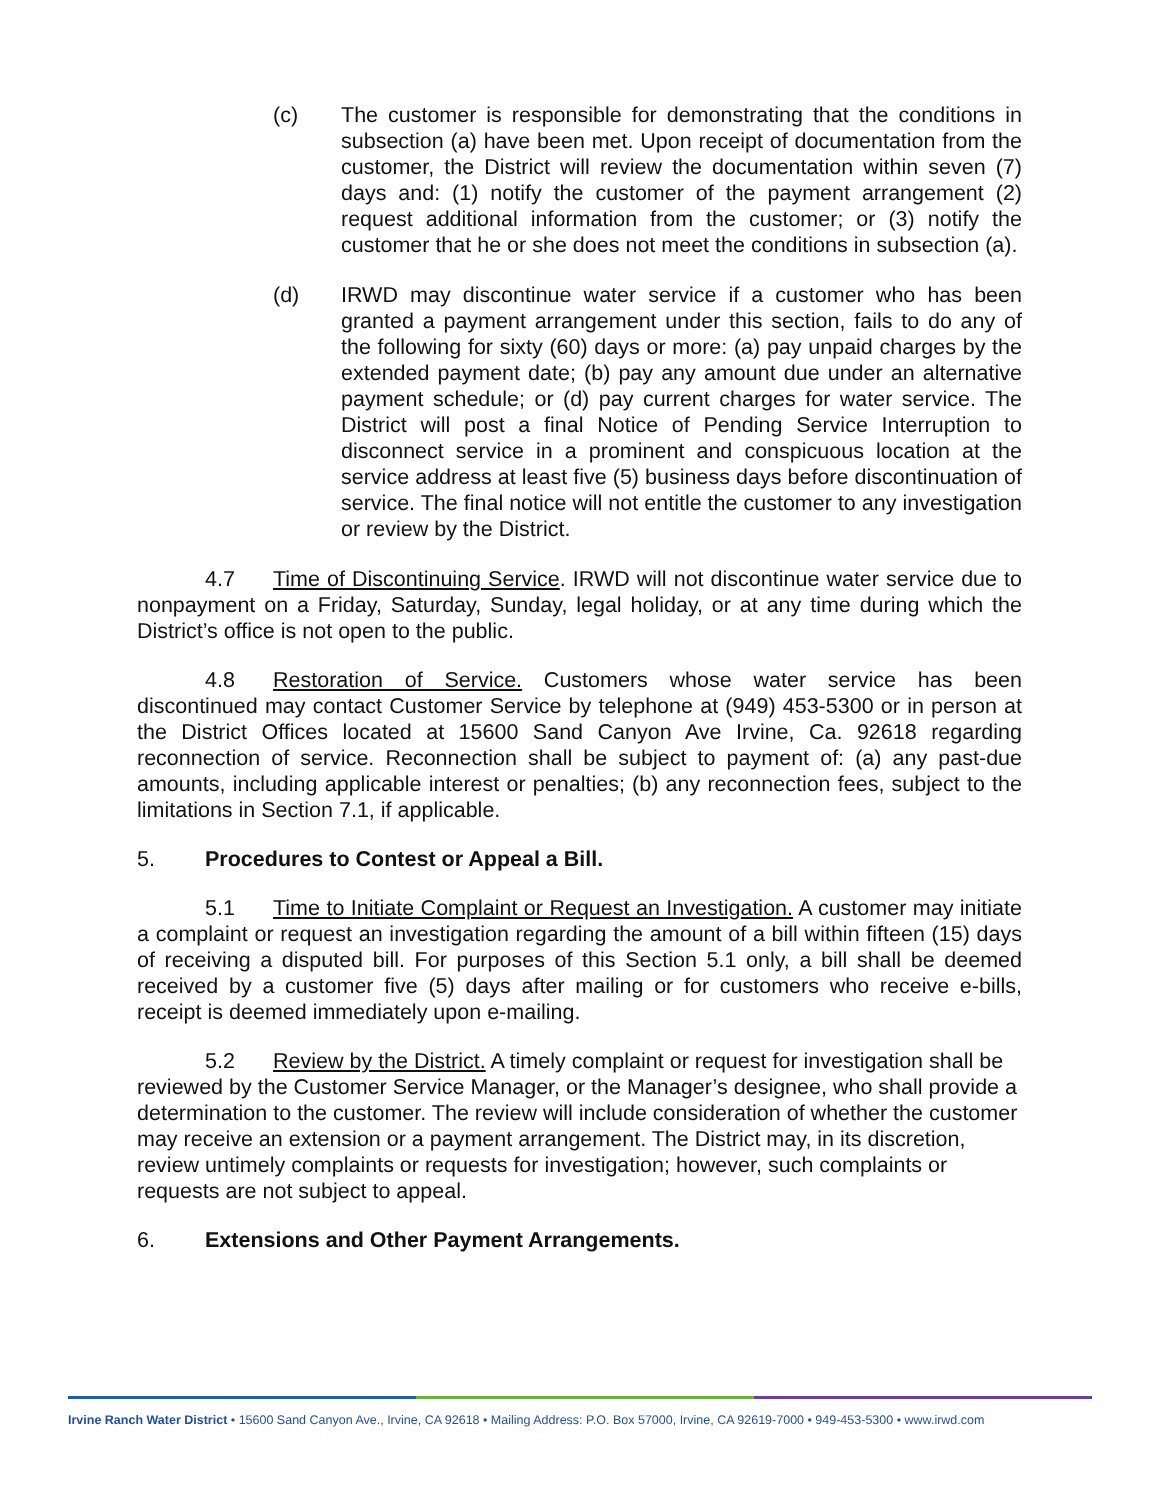(c) The customer is responsible for demonstrating that the conditions in subsection (a) have been met. Upon receipt of documentation from the customer, the District will review the documentation within seven (7) days and: (1) notify the customer of the payment arrangement (2) request additional information from the customer; or (3) notify the customer that he or she does not meet the conditions in subsection (a).
(d) IRWD may discontinue water service if a customer who has been granted a payment arrangement under this section, fails to do any of the following for sixty (60) days or more: (a) pay unpaid charges by the extended payment date; (b) pay any amount due under an alternative payment schedule; or (d) pay current charges for water service. The District will post a final Notice of Pending Service Interruption to disconnect service in a prominent and conspicuous location at the service address at least five (5) business days before discontinuation of service. The final notice will not entitle the customer to any investigation or review by the District.
4.7 Time of Discontinuing Service. IRWD will not discontinue water service due to nonpayment on a Friday, Saturday, Sunday, legal holiday, or at any time during which the District’s office is not open to the public.
4.8 Restoration of Service. Customers whose water service has been discontinued may contact Customer Service by telephone at (949) 453-5300 or in person at the District Offices located at 15600 Sand Canyon Ave Irvine, Ca. 92618 regarding reconnection of service. Reconnection shall be subject to payment of: (a) any past-due amounts, including applicable interest or penalties; (b) any reconnection fees, subject to the limitations in Section 7.1, if applicable.
5. Procedures to Contest or Appeal a Bill.
5.1 Time to Initiate Complaint or Request an Investigation. A customer may initiate a complaint or request an investigation regarding the amount of a bill within fifteen (15) days of receiving a disputed bill. For purposes of this Section 5.1 only, a bill shall be deemed received by a customer five (5) days after mailing or for customers who receive e-bills, receipt is deemed immediately upon e-mailing.
5.2 Review by the District. A timely complaint or request for investigation shall be reviewed by the Customer Service Manager, or the Manager’s designee, who shall provide a determination to the customer. The review will include consideration of whether the customer may receive an extension or a payment arrangement. The District may, in its discretion, review untimely complaints or requests for investigation; however, such complaints or requests are not subject to appeal.
6. Extensions and Other Payment Arrangements.
Irvine Ranch Water District • 15600 Sand Canyon Ave., Irvine, CA 92618 • Mailing Address: P.O. Box 57000, Irvine, CA 92619-7000 • 949-453-5300 • www.irwd.com